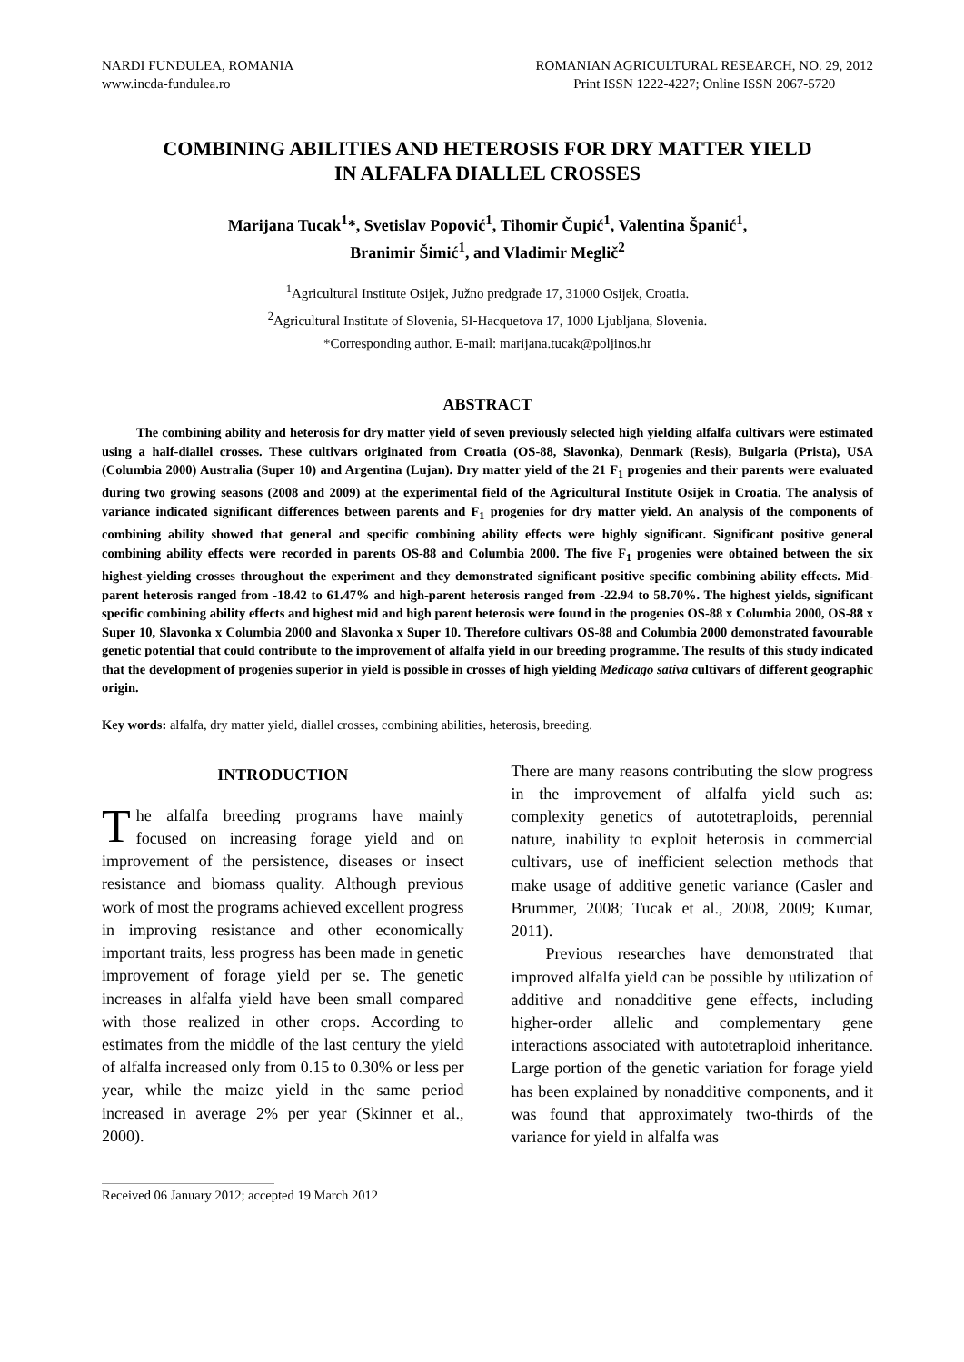NARDI FUNDULEA, ROMANIA
www.incda-fundulea.ro
ROMANIAN AGRICULTURAL RESEARCH, NO. 29, 2012
Print ISSN 1222-4227; Online ISSN 2067-5720
COMBINING ABILITIES AND HETEROSIS FOR DRY MATTER YIELD
IN ALFALFA DIALLEL CROSSES
Marijana Tucak<sup>1</sup>*, Svetislav Popović<sup>1</sup>, Tihomir Čupić<sup>1</sup>, Valentina Španić<sup>1</sup>,
Branimir Šimić<sup>1</sup>, and Vladimir Meglič<sup>2</sup>
<sup>1</sup> Agricultural Institute Osijek, Južno predgrađe 17, 31000 Osijek, Croatia.
<sup>2</sup> Agricultural Institute of Slovenia, SI-Hacquetova 17, 1000 Ljubljana, Slovenia.
*Corresponding author. E-mail: marijana.tucak@poljinos.hr
ABSTRACT
The combining ability and heterosis for dry matter yield of seven previously selected high yielding alfalfa cultivars were estimated using a half-diallel crosses. These cultivars originated from Croatia (OS-88, Slavonka), Denmark (Resis), Bulgaria (Prista), USA (Columbia 2000) Australia (Super 10) and Argentina (Lujan). Dry matter yield of the 21 F<sub>1</sub> progenies and their parents were evaluated during two growing seasons (2008 and 2009) at the experimental field of the Agricultural Institute Osijek in Croatia. The analysis of variance indicated significant differences between parents and F<sub>1</sub> progenies for dry matter yield. An analysis of the components of combining ability showed that general and specific combining ability effects were highly significant. Significant positive general combining ability effects were recorded in parents OS-88 and Columbia 2000. The five F<sub>1</sub> progenies were obtained between the six highest-yielding crosses throughout the experiment and they demonstrated significant positive specific combining ability effects. Mid-parent heterosis ranged from -18.42 to 61.47% and high-parent heterosis ranged from -22.94 to 58.70%. The highest yields, significant specific combining ability effects and highest mid and high parent heterosis were found in the progenies OS-88 x Columbia 2000, OS-88 x Super 10, Slavonka x Columbia 2000 and Slavonka x Super 10. Therefore cultivars OS-88 and Columbia 2000 demonstrated favourable genetic potential that could contribute to the improvement of alfalfa yield in our breeding programme. The results of this study indicated that the development of progenies superior in yield is possible in crosses of high yielding Medicago sativa cultivars of different geographic origin.
Key words: alfalfa, dry matter yield, diallel crosses, combining abilities, heterosis, breeding.
INTRODUCTION
The alfalfa breeding programs have mainly focused on increasing forage yield and on improvement of the persistence, diseases or insect resistance and biomass quality. Although previous work of most the programs achieved excellent progress in improving resistance and other economically important traits, less progress has been made in genetic improvement of forage yield per se. The genetic increases in alfalfa yield have been small compared with those realized in other crops. According to estimates from the middle of the last century the yield of alfalfa increased only from 0.15 to 0.30% or less per year, while the maize yield in the same period increased in average 2% per year (Skinner et al., 2000).
There are many reasons contributing the slow progress in the improvement of alfalfa yield such as: complexity genetics of autotetraploids, perennial nature, inability to exploit heterosis in commercial cultivars, use of inefficient selection methods that make usage of additive genetic variance (Casler and Brummer, 2008; Tucak et al., 2008, 2009; Kumar, 2011).
Previous researches have demonstrated that improved alfalfa yield can be possible by utilization of additive and nonadditive gene effects, including higher-order allelic and complementary gene interactions associated with autotetraploid inheritance. Large portion of the genetic variation for forage yield has been explained by nonadditive components, and it was found that approximately two-thirds of the variance for yield in alfalfa was
Received 06 January 2012; accepted 19 March 2012